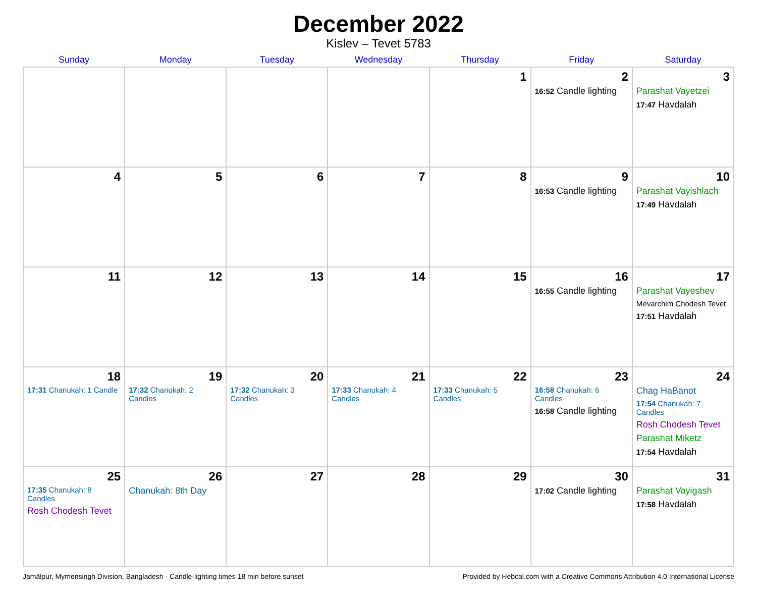December 2022
Kislev – Tevet 5783
| Sunday | Monday | Tuesday | Wednesday | Thursday | Friday | Saturday |
| --- | --- | --- | --- | --- | --- | --- |
| | | | | 1 | 2 16:52 Candle lighting | 3 Parashat Vayetzei 17:47 Havdalah |
| 4 | 5 | 6 | 7 | 8 | 9 16:53 Candle lighting | 10 Parashat Vayishlach 17:49 Havdalah |
| 11 | 12 | 13 | 14 | 15 | 16 16:55 Candle lighting | 17 Parashat Vayeshev Mevarchim Chodesh Tevet 17:51 Havdalah |
| 18 17:31 Chanukah: 1 Candle | 19 17:32 Chanukah: 2 Candles | 20 17:32 Chanukah: 3 Candles | 21 17:33 Chanukah: 4 Candles | 22 17:33 Chanukah: 5 Candles | 23 16:58 Chanukah: 6 Candles 16:58 Candle lighting | 24 Chag HaBanot 17:54 Chanukah: 7 Candles Rosh Chodesh Tevet Parashat Miketz 17:54 Havdalah |
| 25 17:35 Chanukah: 8 Candles Rosh Chodesh Tevet | 26 Chanukah: 8th Day | 27 | 28 | 29 | 30 17:02 Candle lighting | 31 Parashat Vayigash 17:58 Havdalah |
Jamālpur, Mymensingh Division, Bangladesh · Candle-lighting times 18 min before sunset Provided by Hebcal.com with a Creative Commons Attribution 4.0 International License